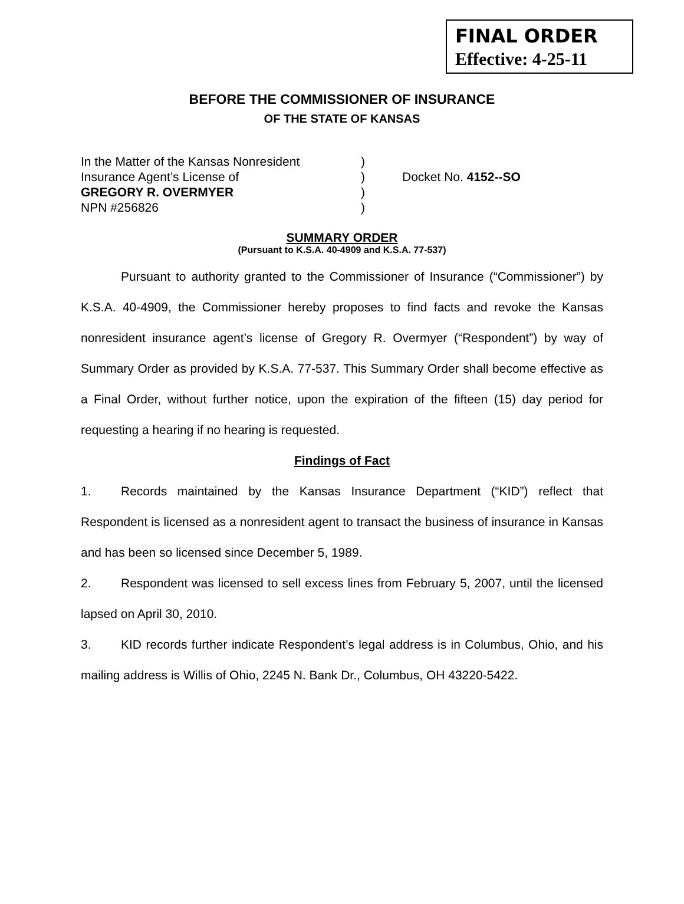FINAL ORDER
Effective: 4-25-11
BEFORE THE COMMISSIONER OF INSURANCE
OF THE STATE OF KANSAS
In the Matter of the Kansas Nonresident
Insurance Agent’s License of
GREGORY R. OVERMYER
NPN #256826
)
)
)
)
Docket No. 4152--SO
SUMMARY ORDER
(Pursuant to K.S.A. 40-4909 and K.S.A. 77-537)
Pursuant to authority granted to the Commissioner of Insurance (“Commissioner”) by K.S.A. 40-4909, the Commissioner hereby proposes to find facts and revoke the Kansas nonresident insurance agent’s license of Gregory R. Overmyer (“Respondent”) by way of Summary Order as provided by K.S.A. 77-537. This Summary Order shall become effective as a Final Order, without further notice, upon the expiration of the fifteen (15) day period for requesting a hearing if no hearing is requested.
Findings of Fact
1. Records maintained by the Kansas Insurance Department (“KID”) reflect that Respondent is licensed as a nonresident agent to transact the business of insurance in Kansas and has been so licensed since December 5, 1989.
2. Respondent was licensed to sell excess lines from February 5, 2007, until the licensed lapsed on April 30, 2010.
3. KID records further indicate Respondent’s legal address is in Columbus, Ohio, and his mailing address is Willis of Ohio, 2245 N. Bank Dr., Columbus, OH 43220-5422.